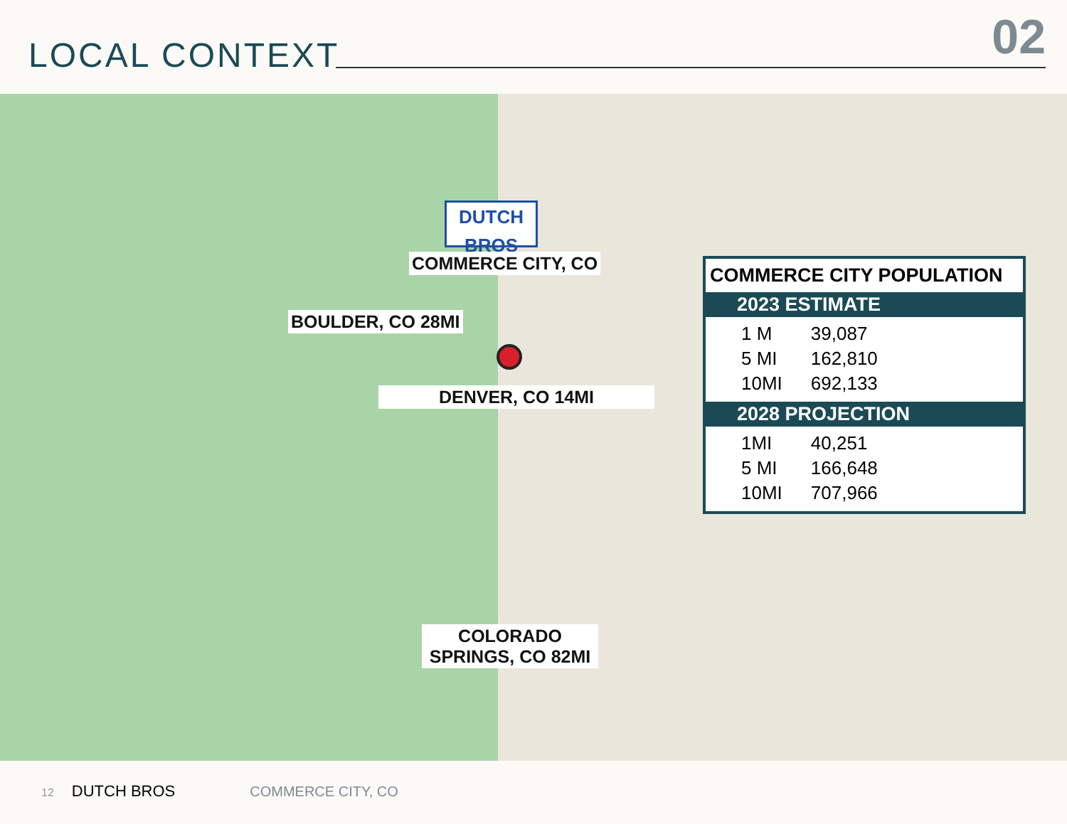LOCAL CONTEXT 02
DUTCH BROS
COMMERCE CITY, CO
BOULDER, CO 28MI
DENVER, CO 14MI
COLORADO SPRINGS, CO 82MI
COMMERCE CITY POPULATION
2023 ESTIMATE
| 1 M | 39,087 |
| 5 MI | 162,810 |
| 10MI | 692,133 |
2028 PROJECTION
| 1MI | 40,251 |
| 5 MI | 166,648 |
| 10MI | 707,966 |
12 DUTCH BROS COMMERCE CITY, CO